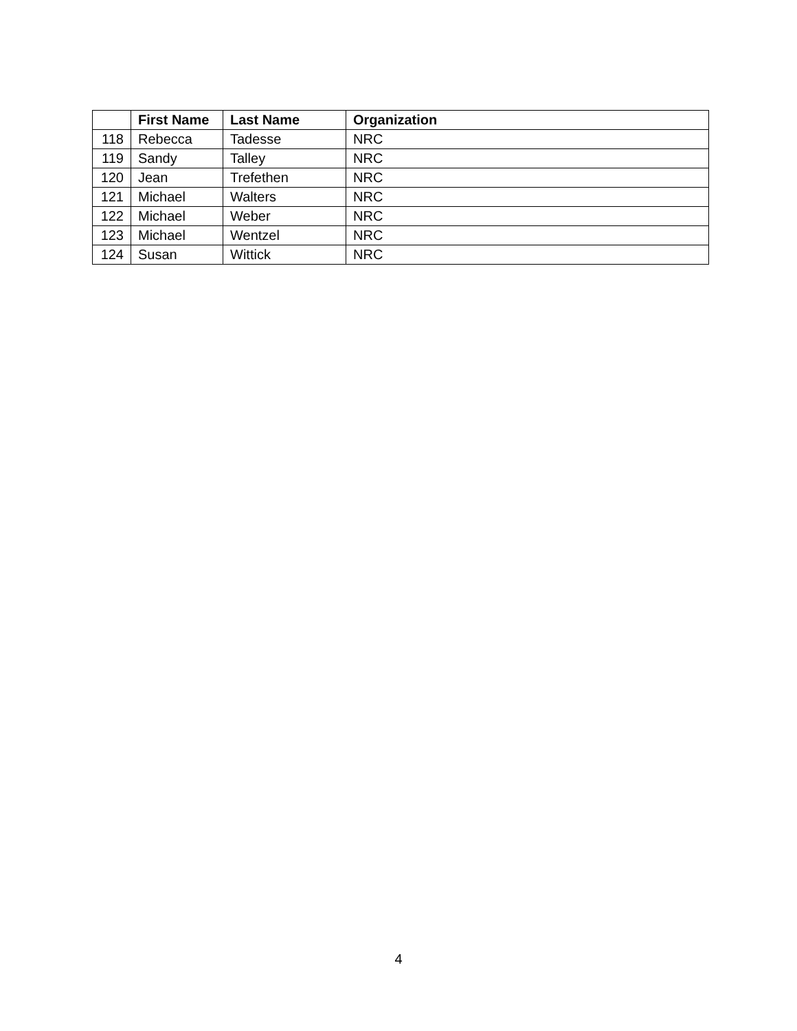| | First Name | Last Name | Organization |
| --- | --- | --- | --- |
| 118 | Rebecca | Tadesse | NRC |
| 119 | Sandy | Talley | NRC |
| 120 | Jean | Trefethen | NRC |
| 121 | Michael | Walters | NRC |
| 122 | Michael | Weber | NRC |
| 123 | Michael | Wentzel | NRC |
| 124 | Susan | Wittick | NRC |
4